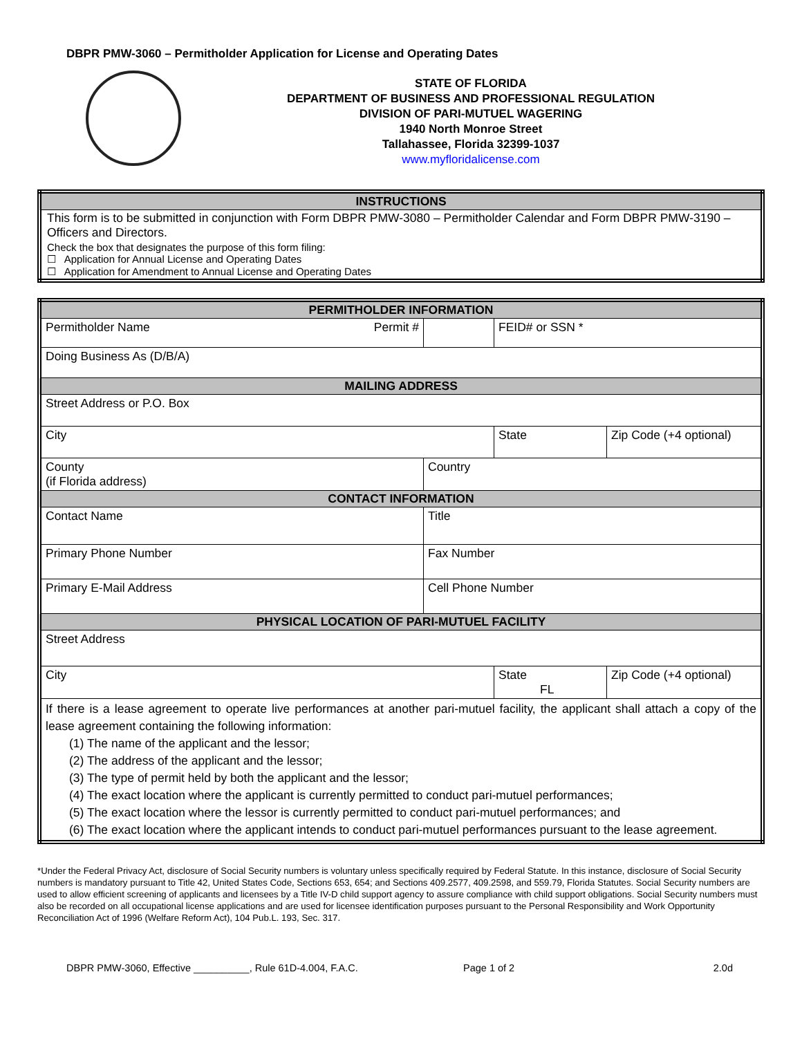DBPR PMW-3060 – Permitholder Application for License and Operating Dates
STATE OF FLORIDA
DEPARTMENT OF BUSINESS AND PROFESSIONAL REGULATION
DIVISION OF PARI-MUTUEL WAGERING
1940 North Monroe Street
Tallahassee, Florida 32399-1037
www.myfloridalicense.com
| INSTRUCTIONS |
| --- |
| This form is to be submitted in conjunction with Form DBPR PMW-3080 – Permitholder Calendar and Form DBPR PMW-3190 – Officers and Directors. |
| Check the box that designates the purpose of this form filing: ☐ Application for Annual License and Operating Dates ☐ Application for Amendment to Annual License and Operating Dates |
| PERMITHOLDER INFORMATION | | | | |
| --- | --- | --- | --- | --- |
| Permitholder Name Permit # | | | FEID# or SSN * | |
| Doing Business As (D/B/A) | | | | |
| MAILING ADDRESS | | | | |
| Street Address or P.O. Box | | | | |
| City | | | State | Zip Code (+4 optional) |
| County (if Florida address) | Country | | | |
| CONTACT INFORMATION | | | | |
| Contact Name | Title | | | |
| Primary Phone Number | Fax Number | | | |
| Primary E-Mail Address | Cell Phone Number | | | |
| PHYSICAL LOCATION OF PARI-MUTUEL FACILITY | | | | |
| Street Address | | | | |
| City | | | State FL | Zip Code (+4 optional) |
| If there is a lease agreement to operate live performances at another pari-mutuel facility, the applicant shall attach a copy of the lease agreement containing the following information: (1) The name of the applicant and the lessor; (2) The address of the applicant and the lessor; (3) The type of permit held by both the applicant and the lessor; (4) The exact location where the applicant is currently permitted to conduct pari-mutuel performances; (5) The exact location where the lessor is currently permitted to conduct pari-mutuel performances; and (6) The exact location where the applicant intends to conduct pari-mutuel performances pursuant to the lease agreement. | | | | |
*Under the Federal Privacy Act, disclosure of Social Security numbers is voluntary unless specifically required by Federal Statute. In this instance, disclosure of Social Security numbers is mandatory pursuant to Title 42, United States Code, Sections 653, 654; and Sections 409.2577, 409.2598, and 559.79, Florida Statutes. Social Security numbers are used to allow efficient screening of applicants and licensees by a Title IV-D child support agency to assure compliance with child support obligations. Social Security numbers must also be recorded on all occupational license applications and are used for licensee identification purposes pursuant to the Personal Responsibility and Work Opportunity Reconciliation Act of 1996 (Welfare Reform Act), 104 Pub.L. 193, Sec. 317.
DBPR PMW-3060, Effective __________, Rule 61D-4.004, F.A.C. Page 1 of 2 2.0d